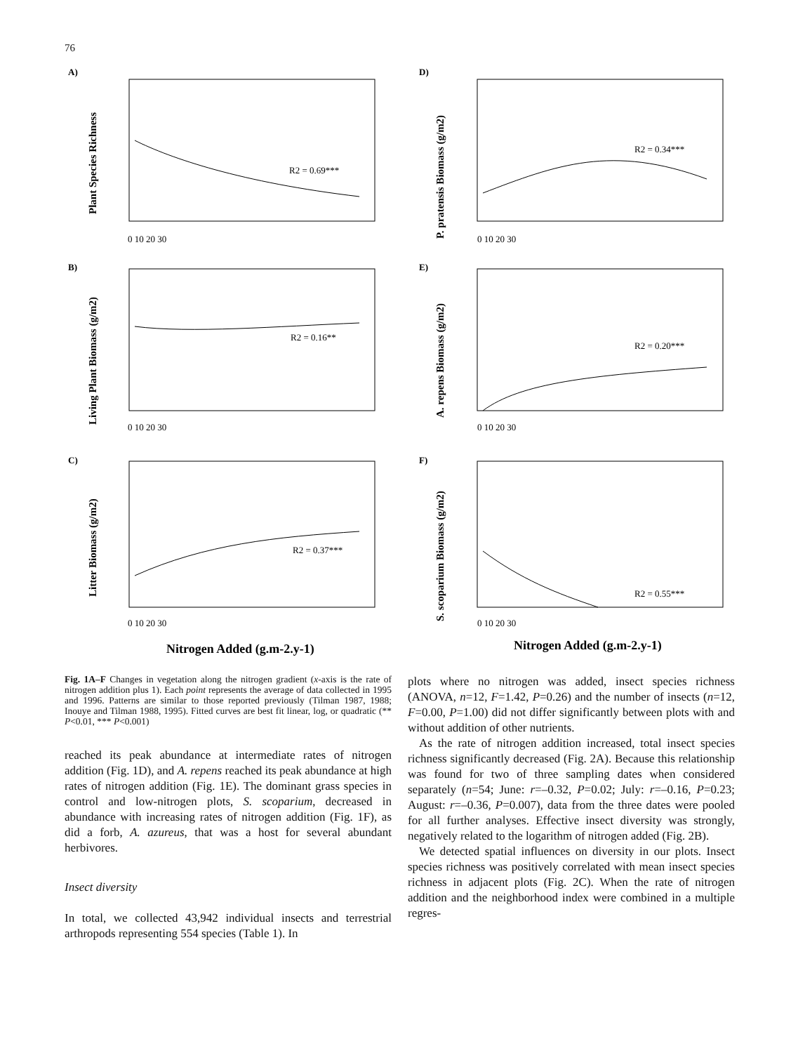76
A)
D)
B)
E)
C)
F)
Nitrogen Added (g.m-2.y-1)
Nitrogen Added (g.m-2.y-1)
Plant Species Richness
P. pratensis Biomass (g/m2)
Living Plant Biomass (g/m2)
A. repens Biomass (g/m2)
Litter Biomass (g/m2)
S. scoparium Biomass (g/m2)
R2 = 0.69***
R2 = 0.34***
R2 = 0.16**
R2 = 0.20***
R2 = 0.37***
R2 = 0.55***
0 10 20 30
0 10 20 30
0 10 20 30
0 10 20 30
0 10 20 30
0 10 20 30
Fig. 1A–F Changes in vegetation along the nitrogen gradient (x-axis is the rate of nitrogen addition plus 1). Each point represents the average of data collected in 1995 and 1996. Patterns are similar to those reported previously (Tilman 1987, 1988; Inouye and Tilman 1988, 1995). Fitted curves are best fit linear, log, or quadratic (** P<0.01, *** P<0.001)
reached its peak abundance at intermediate rates of nitrogen addition (Fig. 1D), and A. repens reached its peak abundance at high rates of nitrogen addition (Fig. 1E). The dominant grass species in control and low-nitrogen plots, S. scoparium, decreased in abundance with increasing rates of nitrogen addition (Fig. 1F), as did a forb, A. azureus, that was a host for several abundant herbivores.
Insect diversity
In total, we collected 43,942 individual insects and terrestrial arthropods representing 554 species (Table 1). In
plots where no nitrogen was added, insect species richness (ANOVA, n=12, F=1.42, P=0.26) and the number of insects (n=12, F=0.00, P=1.00) did not differ significantly between plots with and without addition of other nutrients.
As the rate of nitrogen addition increased, total insect species richness significantly decreased (Fig. 2A). Because this relationship was found for two of three sampling dates when considered separately (n=54; June: r=–0.32, P=0.02; July: r=–0.16, P=0.23; August: r=–0.36, P=0.007), data from the three dates were pooled for all further analyses. Effective insect diversity was strongly, negatively related to the logarithm of nitrogen added (Fig. 2B).
We detected spatial influences on diversity in our plots. Insect species richness was positively correlated with mean insect species richness in adjacent plots (Fig. 2C). When the rate of nitrogen addition and the neighborhood index were combined in a multiple regres-